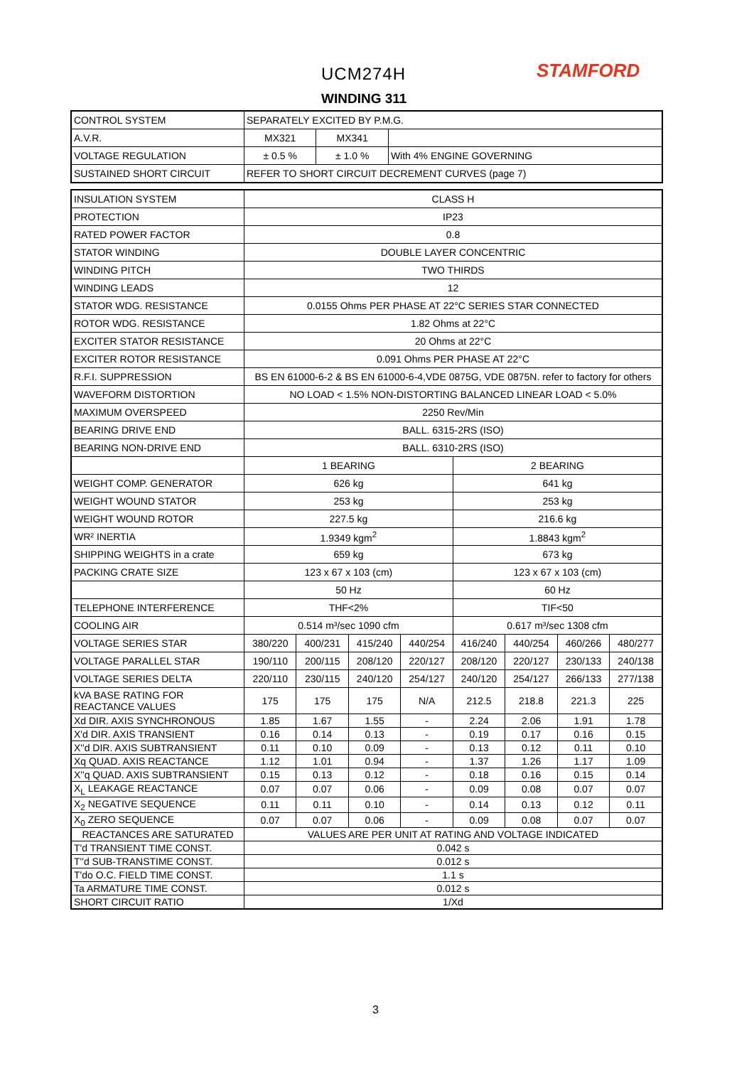UCM274H STAMFORD
WINDING 311
| CONTROL SYSTEM | SEPARATELY EXCITED BY P.M.G. | | |
| A.V.R. | MX321 | MX341 | |
| VOLTAGE REGULATION | ± 0.5 % | ± 1.0 % | With 4% ENGINE GOVERNING |
| SUSTAINED SHORT CIRCUIT | REFER TO SHORT CIRCUIT DECREMENT CURVES (page 7) | | |
| INSULATION SYSTEM | CLASS H | | | | | | | |
| PROTECTION | IP23 | | | | | | | |
| RATED POWER FACTOR | 0.8 | | | | | | | |
| STATOR WINDING | DOUBLE LAYER CONCENTRIC | | | | | | | |
| WINDING PITCH | TWO THIRDS | | | | | | | |
| WINDING LEADS | 12 | | | | | | | |
| STATOR WDG. RESISTANCE | 0.0155 Ohms PER PHASE AT 22°C SERIES STAR CONNECTED | | | | | | | |
| ROTOR WDG. RESISTANCE | 1.82 Ohms at 22°C | | | | | | | |
| EXCITER STATOR RESISTANCE | 20 Ohms at 22°C | | | | | | | |
| EXCITER ROTOR RESISTANCE | 0.091 Ohms PER PHASE AT 22°C | | | | | | | |
| R.F.I. SUPPRESSION | BS EN 61000-6-2 & BS EN 61000-6-4,VDE 0875G, VDE 0875N. refer to factory for others | | | | | | | |
| WAVEFORM DISTORTION | NO LOAD < 1.5% NON-DISTORTING BALANCED LINEAR LOAD < 5.0% | | | | | | | |
| MAXIMUM OVERSPEED | 2250 Rev/Min | | | | | | | |
| BEARING DRIVE END | BALL. 6315-2RS (ISO) | | | | | | | |
| BEARING NON-DRIVE END | BALL. 6310-2RS (ISO) | | | | | | | |
| | 1 BEARING | | | | 2 BEARING | | | |
| WEIGHT COMP. GENERATOR | 626 kg | | | | 641 kg | | | |
| WEIGHT WOUND STATOR | 253 kg | | | | 253 kg | | | |
| WEIGHT WOUND ROTOR | 227.5 kg | | | | 216.6 kg | | | |
| WR² INERTIA | 1.9349 kgm<sup>2</sup> | | | | 1.8843 kgm<sup>2</sup> | | | |
| SHIPPING WEIGHTS in a crate | 659 kg | | | | 673 kg | | | |
| PACKING CRATE SIZE | 123 x 67 x 103 (cm) | | | | 123 x 67 x 103 (cm) | | | |
| | 50 Hz | | | | 60 Hz | | | |
| TELEPHONE INTERFERENCE | THF<2% | | | | TIF<50 | | | |
| COOLING AIR | 0.514 m³/sec 1090 cfm | | | | 0.617 m³/sec 1308 cfm | | | |
| VOLTAGE SERIES STAR | 380/220 | 400/231 | 415/240 | 440/254 | 416/240 | 440/254 | 460/266 | 480/277 |
| VOLTAGE PARALLEL STAR | 190/110 | 200/115 | 208/120 | 220/127 | 208/120 | 220/127 | 230/133 | 240/138 |
| VOLTAGE SERIES DELTA | 220/110 | 230/115 | 240/120 | 254/127 | 240/120 | 254/127 | 266/133 | 277/138 |
| kVA BASE RATING FOR REACTANCE VALUES | 175 | 175 | 175 | N/A | 212.5 | 218.8 | 221.3 | 225 |
| Xd DIR. AXIS SYNCHRONOUS | 1.85 | 1.67 | 1.55 | - | 2.24 | 2.06 | 1.91 | 1.78 |
| X'd DIR. AXIS TRANSIENT | 0.16 | 0.14 | 0.13 | - | 0.19 | 0.17 | 0.16 | 0.15 |
| X''d DIR. AXIS SUBTRANSIENT | 0.11 | 0.10 | 0.09 | - | 0.13 | 0.12 | 0.11 | 0.10 |
| Xq QUAD. AXIS REACTANCE | 1.12 | 1.01 | 0.94 | - | 1.37 | 1.26 | 1.17 | 1.09 |
| X''q QUAD. AXIS SUBTRANSIENT | 0.15 | 0.13 | 0.12 | - | 0.18 | 0.16 | 0.15 | 0.14 |
| X<sub>L</sub> LEAKAGE REACTANCE | 0.07 | 0.07 | 0.06 | - | 0.09 | 0.08 | 0.07 | 0.07 |
| X<sub>2</sub> NEGATIVE SEQUENCE | 0.11 | 0.11 | 0.10 | - | 0.14 | 0.13 | 0.12 | 0.11 |
| X<sub>0</sub> ZERO SEQUENCE | 0.07 | 0.07 | 0.06 | - | 0.09 | 0.08 | 0.07 | 0.07 |
| REACTANCES ARE SATURATED | VALUES ARE PER UNIT AT RATING AND VOLTAGE INDICATED | | | | | | | |
| T'd TRANSIENT TIME CONST. | 0.042 s | | | | | | | |
| T''d SUB-TRANSTIME CONST. | 0.012 s | | | | | | | |
| T'do O.C. FIELD TIME CONST. | 1.1 s | | | | | | | |
| Ta ARMATURE TIME CONST. | 0.012 s | | | | | | | |
| SHORT CIRCUIT RATIO | 1/Xd | | | | | | | |
3